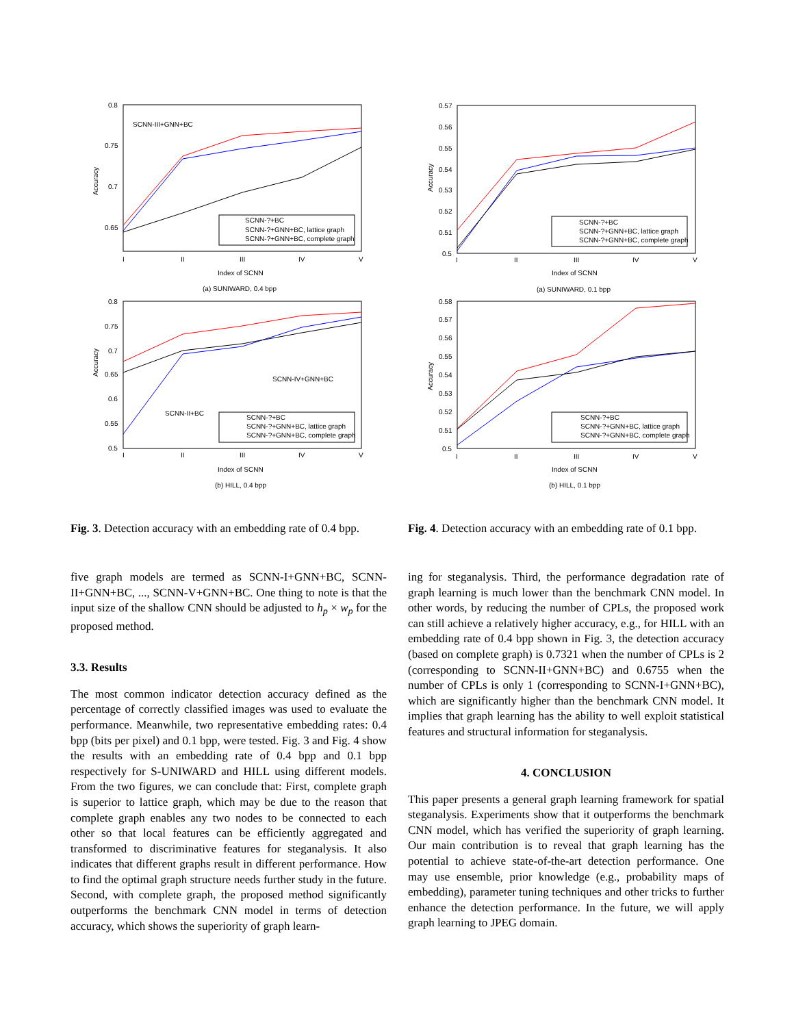0.8
0.75
0.7
0.65
Accuracy
I
II
III
IV
V
Index of SCNN
(a) SUNIWARD, 0.4 bpp
SCNN-III+GNN+BC
SCNN-?+BC
SCNN-?+GNN+BC, lattice graph
SCNN-?+GNN+BC, complete graph
0.8
0.75
0.7
0.65
0.6
0.55
0.5
Accuracy
I
II
III
IV
V
Index of SCNN
(b) HILL, 0.4 bpp
SCNN-IV+GNN+BC
SCNN-II+BC
SCNN-?+BC
SCNN-?+GNN+BC, lattice graph
SCNN-?+GNN+BC, complete graph
Fig. 3. Detection accuracy with an embedding rate of 0.4 bpp.
five graph models are termed as SCNN-I+GNN+BC, SCNN-II+GNN+BC, ..., SCNN-V+GNN+BC. One thing to note is that the input size of the shallow CNN should be adjusted to h<sub>p</sub> × w<sub>p</sub> for the proposed method.
3.3. Results
The most common indicator detection accuracy defined as the percentage of correctly classified images was used to evaluate the performance. Meanwhile, two representative embedding rates: 0.4 bpp (bits per pixel) and 0.1 bpp, were tested. Fig. 3 and Fig. 4 show the results with an embedding rate of 0.4 bpp and 0.1 bpp respectively for S-UNIWARD and HILL using different models. From the two figures, we can conclude that: First, complete graph is superior to lattice graph, which may be due to the reason that complete graph enables any two nodes to be connected to each other so that local features can be efficiently aggregated and transformed to discriminative features for steganalysis. It also indicates that different graphs result in different performance. How to find the optimal graph structure needs further study in the future. Second, with complete graph, the proposed method significantly outperforms the benchmark CNN model in terms of detection accuracy, which shows the superiority of graph learn-
0.57
0.56
0.55
0.54
0.53
0.52
0.51
0.5
Accuracy
I
II
III
IV
V
Index of SCNN
(a) SUNIWARD, 0.1 bpp
SCNN-?+BC
SCNN-?+GNN+BC, lattice graph
SCNN-?+GNN+BC, complete graph
0.58
0.57
0.56
0.55
0.54
0.53
0.52
0.51
0.5
Accuracy
I
II
III
IV
V
Index of SCNN
(b) HILL, 0.1 bpp
SCNN-?+BC
SCNN-?+GNN+BC, lattice graph
SCNN-?+GNN+BC, complete graph
Fig. 4. Detection accuracy with an embedding rate of 0.1 bpp.
ing for steganalysis. Third, the performance degradation rate of graph learning is much lower than the benchmark CNN model. In other words, by reducing the number of CPLs, the proposed work can still achieve a relatively higher accuracy, e.g., for HILL with an embedding rate of 0.4 bpp shown in Fig. 3, the detection accuracy (based on complete graph) is 0.7321 when the number of CPLs is 2 (corresponding to SCNN-II+GNN+BC) and 0.6755 when the number of CPLs is only 1 (corresponding to SCNN-I+GNN+BC), which are significantly higher than the benchmark CNN model. It implies that graph learning has the ability to well exploit statistical features and structural information for steganalysis.
4. CONCLUSION
This paper presents a general graph learning framework for spatial steganalysis. Experiments show that it outperforms the benchmark CNN model, which has verified the superiority of graph learning. Our main contribution is to reveal that graph learning has the potential to achieve state-of-the-art detection performance. One may use ensemble, prior knowledge (e.g., probability maps of embedding), parameter tuning techniques and other tricks to further enhance the detection performance. In the future, we will apply graph learning to JPEG domain.